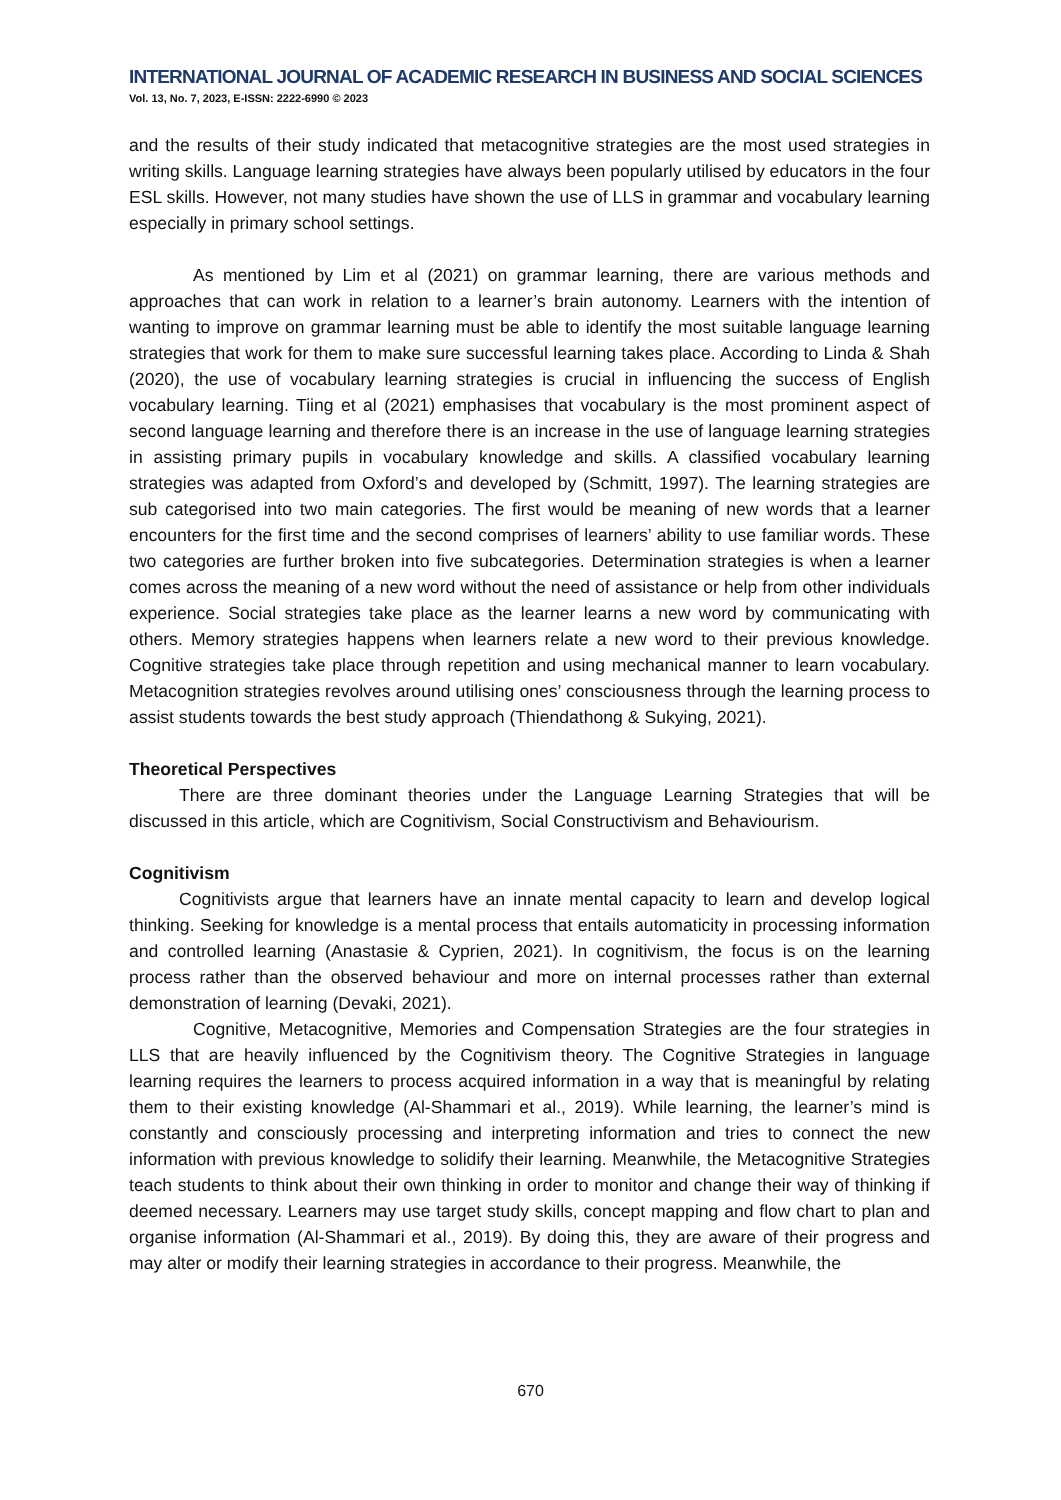INTERNATIONAL JOURNAL OF ACADEMIC RESEARCH IN BUSINESS AND SOCIAL SCIENCES
Vol. 13, No. 7, 2023, E-ISSN: 2222-6990 © 2023
and the results of their study indicated that metacognitive strategies are the most used strategies in writing skills. Language learning strategies have always been popularly utilised by educators in the four ESL skills. However, not many studies have shown the use of LLS in grammar and vocabulary learning especially in primary school settings.
As mentioned by Lim et al (2021) on grammar learning, there are various methods and approaches that can work in relation to a learner’s brain autonomy. Learners with the intention of wanting to improve on grammar learning must be able to identify the most suitable language learning strategies that work for them to make sure successful learning takes place. According to Linda & Shah (2020), the use of vocabulary learning strategies is crucial in influencing the success of English vocabulary learning. Tiing et al (2021) emphasises that vocabulary is the most prominent aspect of second language learning and therefore there is an increase in the use of language learning strategies in assisting primary pupils in vocabulary knowledge and skills. A classified vocabulary learning strategies was adapted from Oxford’s and developed by (Schmitt, 1997). The learning strategies are sub categorised into two main categories. The first would be meaning of new words that a learner encounters for the first time and the second comprises of learners’ ability to use familiar words. These two categories are further broken into five subcategories. Determination strategies is when a learner comes across the meaning of a new word without the need of assistance or help from other individuals experience. Social strategies take place as the learner learns a new word by communicating with others. Memory strategies happens when learners relate a new word to their previous knowledge. Cognitive strategies take place through repetition and using mechanical manner to learn vocabulary. Metacognition strategies revolves around utilising ones’ consciousness through the learning process to assist students towards the best study approach (Thiendathong & Sukying, 2021).
Theoretical Perspectives
There are three dominant theories under the Language Learning Strategies that will be discussed in this article, which are Cognitivism, Social Constructivism and Behaviourism.
Cognitivism
Cognitivists argue that learners have an innate mental capacity to learn and develop logical thinking. Seeking for knowledge is a mental process that entails automaticity in processing information and controlled learning (Anastasie & Cyprien, 2021). In cognitivism, the focus is on the learning process rather than the observed behaviour and more on internal processes rather than external demonstration of learning (Devaki, 2021).
Cognitive, Metacognitive, Memories and Compensation Strategies are the four strategies in LLS that are heavily influenced by the Cognitivism theory. The Cognitive Strategies in language learning requires the learners to process acquired information in a way that is meaningful by relating them to their existing knowledge (Al-Shammari et al., 2019). While learning, the learner’s mind is constantly and consciously processing and interpreting information and tries to connect the new information with previous knowledge to solidify their learning. Meanwhile, the Metacognitive Strategies teach students to think about their own thinking in order to monitor and change their way of thinking if deemed necessary. Learners may use target study skills, concept mapping and flow chart to plan and organise information (Al-Shammari et al., 2019). By doing this, they are aware of their progress and may alter or modify their learning strategies in accordance to their progress. Meanwhile, the
670